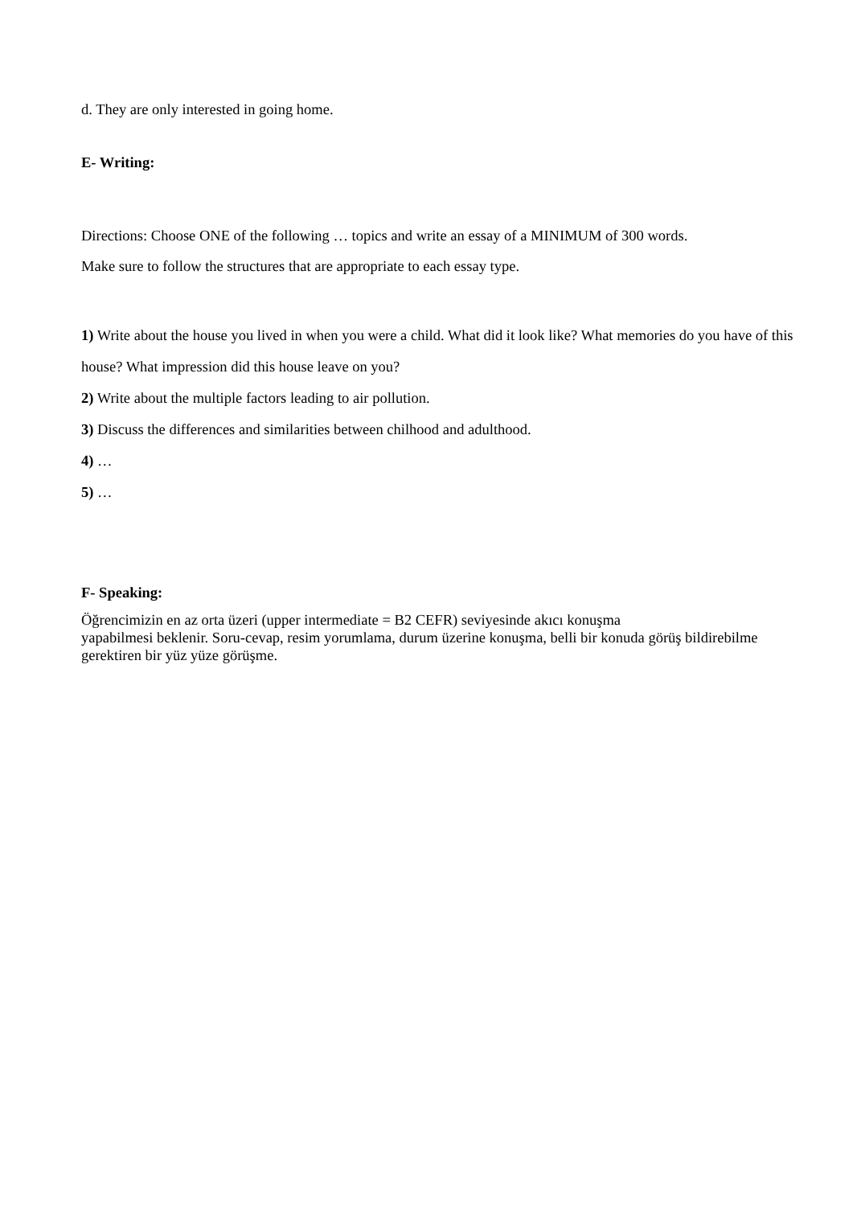d. They are only interested in going home.
E- Writing:
Directions: Choose ONE of the following … topics and write an essay of a MINIMUM of 300 words.
Make sure to follow the structures that are appropriate to each essay type.
1) Write about the house you lived in when you were a child. What did it look like? What memories do you have of this house? What impression did this house leave on you?
2) Write about the multiple factors leading to air pollution.
3) Discuss the differences and similarities between chilhood and adulthood.
4) …
5) …
F- Speaking:
Öğrencimizin en az orta üzeri (upper intermediate = B2 CEFR) seviyesinde akıcı konuşma
yapabilmesi beklenir. Soru-cevap, resim yorumlama, durum üzerine konuşma, belli bir konuda görüş bildirebilme gerektiren bir yüz yüze görüşme.